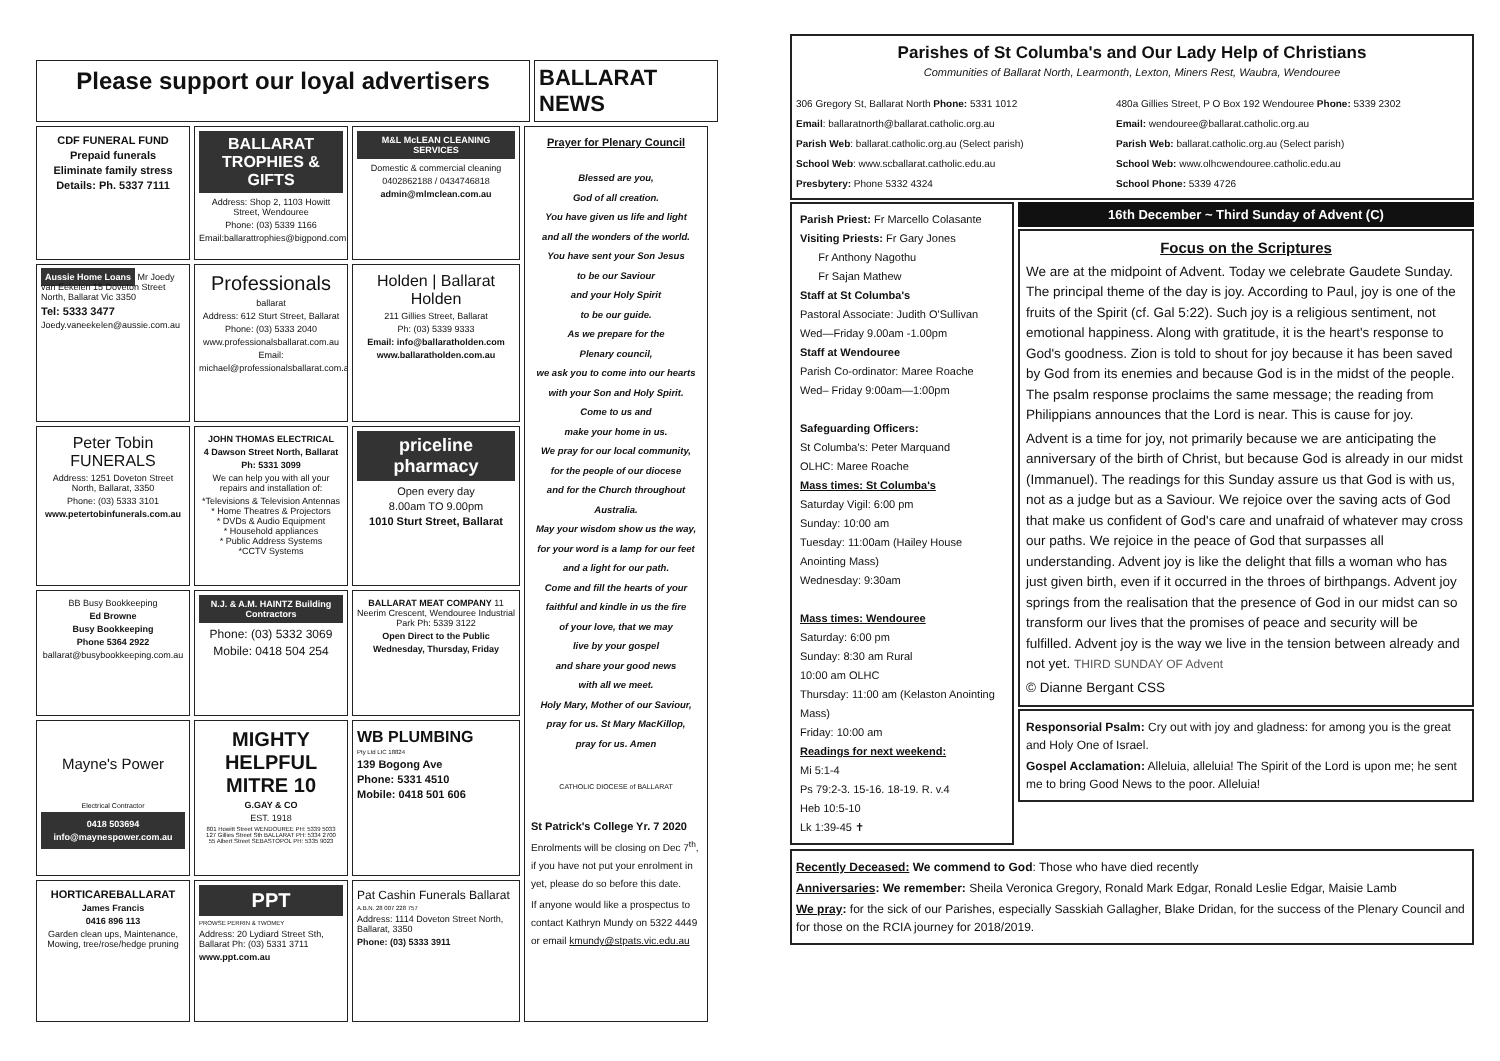Please support our loyal advertisers
BALLARAT NEWS
CDF FUNERAL FUND
Prepaid funerals
Eliminate family stress
Details: Ph. 5337 7111
Aussie Home Loans Mr Joedy van Eekelen 15 Doveton Street North, Ballarat Vic 3350
Tel: 5333 3477
Joedy.vaneekelen@aussie.com.au
Peter Tobin FUNERALS
Address: 1251 Doveton Street North, Ballarat, 3350
Phone: (03) 5333 3101
www.petertobinfunerals.com.au
BB Busy Bookkeeping
Ed Browne
Busy Bookkeeping
Phone 5364 2922
ballarat@busybookkeeping.com.au
Mayne's Power
Electrical Contractor
0418 503694
info@maynespower.com.au
HORTICAREBALLARAT
James Francis
0416 896 113
Garden clean ups, Maintenance, Mowing, tree/rose/hedge pruning
BALLARAT TROPHIES & GIFTS
Address: Shop 2, 1103 Howitt Street, Wendouree
Phone: (03) 5339 1166
Email:ballarattrophies@bigpond.com
Professionals
ballarat
Address: 612 Sturt Street, Ballarat
Phone: (03) 5333 2040
www.professionalsballarat.com.au
Email:
michael@professionalsballarat.com.au
JOHN THOMAS ELECTRICAL
4 Dawson Street North, Ballarat
Ph: 5331 3099
We can help you with all your repairs and installation of:
*Televisions & Television Antennas
* Home Theatres & Projectors
* DVDs & Audio Equipment
* Household appliances
* Public Address Systems
*CCTV Systems
N.J. & A.M. HAINTZ Building Contractors
Phone: (03) 5332 3069
Mobile: 0418 504 254
MIGHTY HELPFUL MITRE 10
G.GAY & CO
EST. 1918
801 Howitt Street WENDOUREE PH: 5339 5033
127 Gillies Street Sth BALLARAT PH: 5334 2700
55 Albert Street SEBASTOPOL PH: 5335 9023
PPT
PROWSE PERRIN & TWOMEY
Address: 20 Lydiard Street Sth, Ballarat Ph: (03) 5331 3711
www.ppt.com.au
M&L McLEAN CLEANING SERVICES
Domestic & commercial cleaning
0402862188 / 0434746818
admin@mlmclean.com.au
Holden | Ballarat Holden
211 Gillies Street, Ballarat
Ph: (03) 5339 9333
Email: info@ballaratholden.com
www.ballaratholden.com.au
priceline pharmacy
Open every day
8.00am TO 9.00pm
1010 Sturt Street, Ballarat
BALLARAT MEAT COMPANY 11 Neerim Crescent, Wendouree Industrial Park Ph: 5339 3122
Open Direct to the Public
Wednesday, Thursday, Friday
WB PLUMBING
Pty Ltd LIC 18824
139 Bogong Ave
Phone: 5331 4510
Mobile: 0418 501 606
Pat Cashin Funerals Ballarat
A.B.N. 28 007 228 757
Address: 1114 Doveton Street North, Ballarat, 3350
Phone: (03) 5333 3911
Prayer for Plenary Council
Blessed are you,
God of all creation.
You have given us life and light
and all the wonders of the world.
You have sent your Son Jesus
to be our Saviour
and your Holy Spirit
to be our guide.
As we prepare for the
Plenary council,
we ask you to come into our hearts
with your Son and Holy Spirit.
Come to us and
make your home in us.
We pray for our local community,
for the people of our diocese
and for the Church throughout
Australia.
May your wisdom show us the way,
for your word is a lamp for our feet
and a light for our path.
Come and fill the hearts of your
faithful and kindle in us the fire
of your love, that we may
live by your gospel
and share your good news
with all we meet.
Holy Mary, Mother of our Saviour,
pray for us. St Mary MacKillop,
pray for us. Amen
CATHOLIC DIOCESE of BALLARAT
St Patrick's College Yr. 7 2020
Enrolments will be closing on Dec 7<sup>th</sup>, if you have not put your enrolment in yet, please do so before this date.
If anyone would like a prospectus to contact Kathryn Mundy on 5322 4449 or email kmundy@stpats.vic.edu.au
Parishes of St Columba's and Our Lady Help of Christians
Communities of Ballarat North, Learmonth, Lexton, Miners Rest, Waubra, Wendouree
306 Gregory St, Ballarat North Phone: 5331 1012
Email: ballaratnorth@ballarat.catholic.org.au
Parish Web: ballarat.catholic.org.au (Select parish)
School Web: www.scballarat.catholic.edu.au
Presbytery: Phone 5332 4324
480a Gillies Street, P O Box 192 Wendouree Phone: 5339 2302
Email: wendouree@ballarat.catholic.org.au
Parish Web: ballarat.catholic.org.au (Select parish)
School Web: www.olhcwendouree.catholic.edu.au
School Phone: 5339 4726
Parish Priest: Fr Marcello Colasante
Visiting Priests: Fr Gary Jones
Fr Anthony Nagothu
Fr Sajan Mathew
Staff at St Columba's
Pastoral Associate: Judith O'Sullivan
Wed—Friday 9.00am -1.00pm
Staff at Wendouree
Parish Co-ordinator: Maree Roache
Wed– Friday 9:00am—1:00pm
Safeguarding Officers:
St Columba's: Peter Marquand
OLHC: Maree Roache
Mass times: St Columba's
Saturday Vigil: 6:00 pm
Sunday: 10:00 am
Tuesday: 11:00am (Hailey House Anointing Mass)
Wednesday: 9:30am
Mass times: Wendouree
Saturday: 6:00 pm
Sunday: 8:30 am Rural
10:00 am OLHC
Thursday: 11:00 am (Kelaston Anointing Mass)
Friday: 10:00 am
Readings for next weekend:
Mi 5:1-4
Ps 79:2-3. 15-16. 18-19. R. v.4
Heb 10:5-10
Lk 1:39-45 ✝
16th December ~ Third Sunday of Advent (C)
Focus on the Scriptures
We are at the midpoint of Advent. Today we celebrate Gaudete Sunday. The principal theme of the day is joy. According to Paul, joy is one of the fruits of the Spirit (cf. Gal 5:22). Such joy is a religious sentiment, not emotional happiness. Along with gratitude, it is the heart's response to God's goodness. Zion is told to shout for joy because it has been saved by God from its enemies and because God is in the midst of the people. The psalm response proclaims the same message; the reading from Philippians announces that the Lord is near. This is cause for joy.
Advent is a time for joy, not primarily because we are anticipating the anniversary of the birth of Christ, but because God is already in our midst (Immanuel). The readings for this Sunday assure us that God is with us, not as a judge but as a Saviour. We rejoice over the saving acts of God that make us confident of God's care and unafraid of whatever may cross our paths. We rejoice in the peace of God that surpasses all understanding. Advent joy is like the delight that fills a woman who has just given birth, even if it occurred in the throes of birthpangs. Advent joy springs from the realisation that the presence of God in our midst can so transform our lives that the promises of peace and security will be fulfilled. Advent joy is the way we live in the tension between already and not yet. THIRD SUNDAY OF Advent
© Dianne Bergant CSS
Responsorial Psalm: Cry out with joy and gladness: for among you is the great and Holy One of Israel.
Gospel Acclamation: Alleluia, alleluia! The Spirit of the Lord is upon me; he sent me to bring Good News to the poor. Alleluia!
Recently Deceased: We commend to God: Those who have died recently
Anniversaries: We remember: Sheila Veronica Gregory, Ronald Mark Edgar, Ronald Leslie Edgar, Maisie Lamb
We pray: for the sick of our Parishes, especially Sasskiah Gallagher, Blake Dridan, for the success of the Plenary Council and for those on the RCIA journey for 2018/2019.